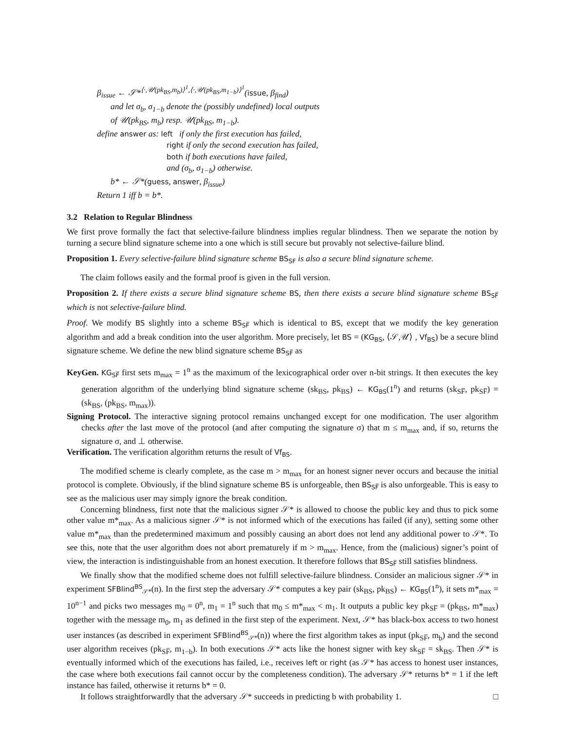β<sub>issue</sub> ← 𝒮*<sup>⟨·,𝒰(pk<sub>BS</sub>,m<sub>b</sub>)⟩<sup>1</sup>,⟨·,𝒰(pk<sub>BS</sub>,m<sub>1−b</sub>)⟩<sup>1</sup></sup>(issue, β<sub>find</sub>)
and let σ<sub>b</sub>, σ<sub>1−b</sub> denote the (possibly undefined) local outputs
of 𝒰(pk<sub>BS</sub>, m<sub>b</sub>) resp. 𝒰(pk<sub>BS</sub>, m<sub>1−b</sub>).
define answer as: left if only the first execution has failed,
right if only the second execution has failed,
both if both executions have failed,
and (σ<sub>b</sub>, σ<sub>1−b</sub>) otherwise.
b* ← 𝒮*(guess, answer, β<sub>issue</sub>)
Return 1 iff b = b*.
3.2 Relation to Regular Blindness
We first prove formally the fact that selective-failure blindness implies regular blindness. Then we separate the notion by turning a secure blind signature scheme into a one which is still secure but provably not selective-failure blind.
Proposition 1. Every selective-failure blind signature scheme BS<sub>SF</sub> is also a secure blind signature scheme.
The claim follows easily and the formal proof is given in the full version.
Proposition 2. If there exists a secure blind signature scheme BS, then there exists a secure blind signature scheme BS<sub>SF̅</sub> which is not selective-failure blind.
Proof. We modify BS slightly into a scheme BS<sub>SF̅</sub> which is identical to BS, except that we modify the key generation algorithm and add a break condition into the user algorithm. More precisely, let BS = (KG<sub>BS</sub>, ⟨𝒮,𝒰⟩ , Vf<sub>BS</sub>) be a secure blind signature scheme. We define the new blind signature scheme BS<sub>SF̅</sub> as
KeyGen. KG<sub>SF̅</sub> first sets m<sub>max</sub> = 1<sup>n</sup> as the maximum of the lexicographical order over n-bit strings. It then executes the key generation algorithm of the underlying blind signature scheme (sk<sub>BS</sub>, pk<sub>BS</sub>) ← KG<sub>BS</sub>(1<sup>n</sup>) and returns (sk<sub>SF̅</sub>, pk<sub>SF̅</sub>) = (sk<sub>BS</sub>, (pk<sub>BS</sub>, m<sub>max</sub>)).
Signing Protocol. The interactive signing protocol remains unchanged except for one modification. The user algorithm checks after the last move of the protocol (and after computing the signature σ) that m ≤ m<sub>max</sub> and, if so, returns the signature σ, and ⊥ otherwise.
Verification. The verification algorithm returns the result of Vf<sub>BS</sub>.
The modified scheme is clearly complete, as the case m > m<sub>max</sub> for an honest signer never occurs and because the initial protocol is complete. Obviously, if the blind signature scheme BS is unforgeable, then BS<sub>SF̅</sub> is also unforgeable. This is easy to see as the malicious user may simply ignore the break condition.
Concerning blindness, first note that the malicious signer 𝒮* is allowed to choose the public key and thus to pick some other value m*<sub>max</sub>. As a malicious signer 𝒮* is not informed which of the executions has failed (if any), setting some other value m*<sub>max</sub> than the predetermined maximum and possibly causing an abort does not lend any additional power to 𝒮*. To see this, note that the user algorithm does not abort prematurely if m > m<sub>max</sub>. Hence, from the (malicious) signer’s point of view, the interaction is indistinguishable from an honest execution. It therefore follows that BS<sub>SF̅</sub> still satisfies blindness.
We finally show that the modified scheme does not fulfill selective-failure blindness. Consider an malicious signer 𝒮* in experiment SFBlind<sup>BS</sup><sub>𝒮*</sub>(n). In the first step the adversary 𝒮* computes a key pair (sk<sub>BS</sub>, pk<sub>BS</sub>) ← KG<sub>BS</sub>(1<sup>n</sup>), it sets m*<sub>max</sub> = 10<sup>n−1</sup> and picks two messages m<sub>0</sub> = 0<sup>n</sup>, m<sub>1</sub> = 1<sup>n</sup> such that m<sub>0</sub> ≤ m*<sub>max</sub> < m<sub>1</sub>. It outputs a public key pk<sub>SF̅</sub> = (pk<sub>BS</sub>, m*<sub>max</sub>) together with the message m<sub>0</sub>, m<sub>1</sub> as defined in the first step of the experiment. Next, 𝒮* has black-box access to two honest user instances (as described in experiment SFBlind<sup>BS</sup><sub>𝒮*</sub>(n)) where the first algorithm takes as input (pk<sub>SF̅</sub>, m<sub>b</sub>) and the second user algorithm receives (pk<sub>SF̅</sub>, m<sub>1−b</sub>). In both executions 𝒮* acts like the honest signer with key sk<sub>SF̅</sub> = sk<sub>BS</sub>. Then 𝒮* is eventually informed which of the executions has failed, i.e., receives left or right (as 𝒮* has access to honest user instances, the case where both executions fail cannot occur by the completeness condition). The adversary 𝒮* returns b* = 1 if the left instance has failed, otherwise it returns b* = 0.
It follows straightforwardly that the adversary 𝒮* succeeds in predicting b with probability 1. □